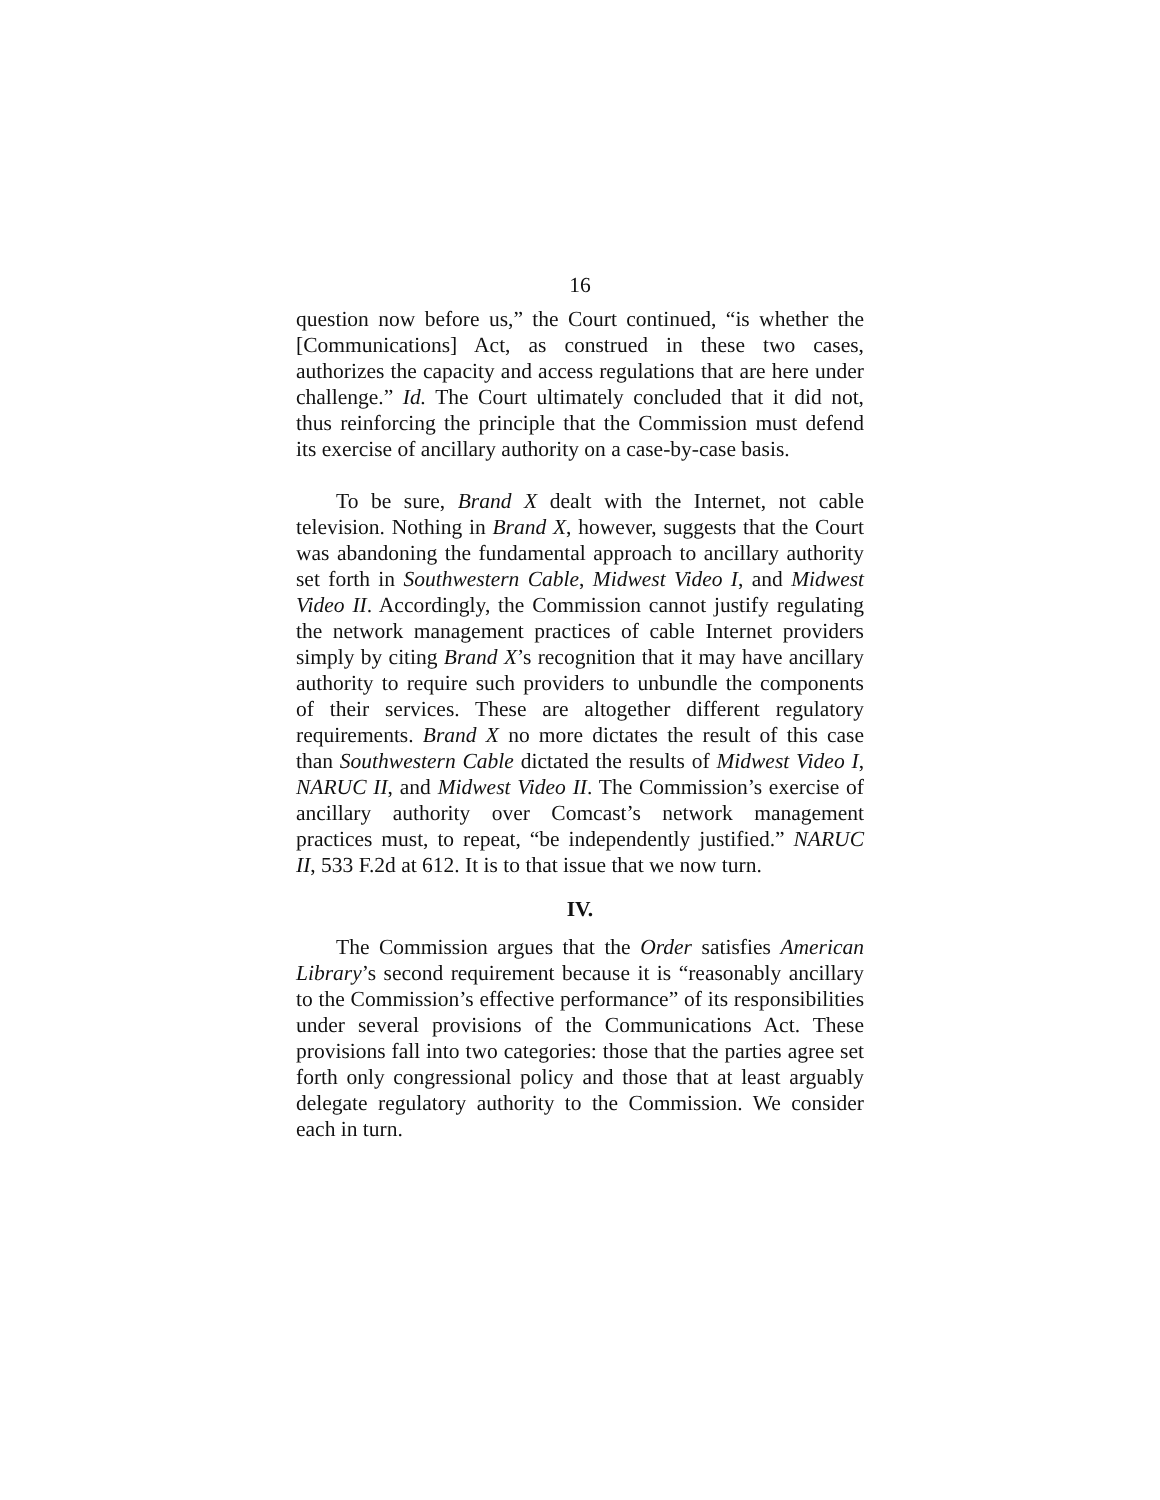16
question now before us,” the Court continued, “is whether the [Communications] Act, as construed in these two cases, authorizes the capacity and access regulations that are here under challenge.” Id. The Court ultimately concluded that it did not, thus reinforcing the principle that the Commission must defend its exercise of ancillary authority on a case-by-case basis.
To be sure, Brand X dealt with the Internet, not cable television. Nothing in Brand X, however, suggests that the Court was abandoning the fundamental approach to ancillary authority set forth in Southwestern Cable, Midwest Video I, and Midwest Video II. Accordingly, the Commission cannot justify regulating the network management practices of cable Internet providers simply by citing Brand X’s recognition that it may have ancillary authority to require such providers to unbundle the components of their services. These are altogether different regulatory requirements. Brand X no more dictates the result of this case than Southwestern Cable dictated the results of Midwest Video I, NARUC II, and Midwest Video II. The Commission’s exercise of ancillary authority over Comcast’s network management practices must, to repeat, “be independently justified.” NARUC II, 533 F.2d at 612. It is to that issue that we now turn.
IV.
The Commission argues that the Order satisfies American Library’s second requirement because it is “reasonably ancillary to the Commission’s effective performance” of its responsibilities under several provisions of the Communications Act. These provisions fall into two categories: those that the parties agree set forth only congressional policy and those that at least arguably delegate regulatory authority to the Commission. We consider each in turn.